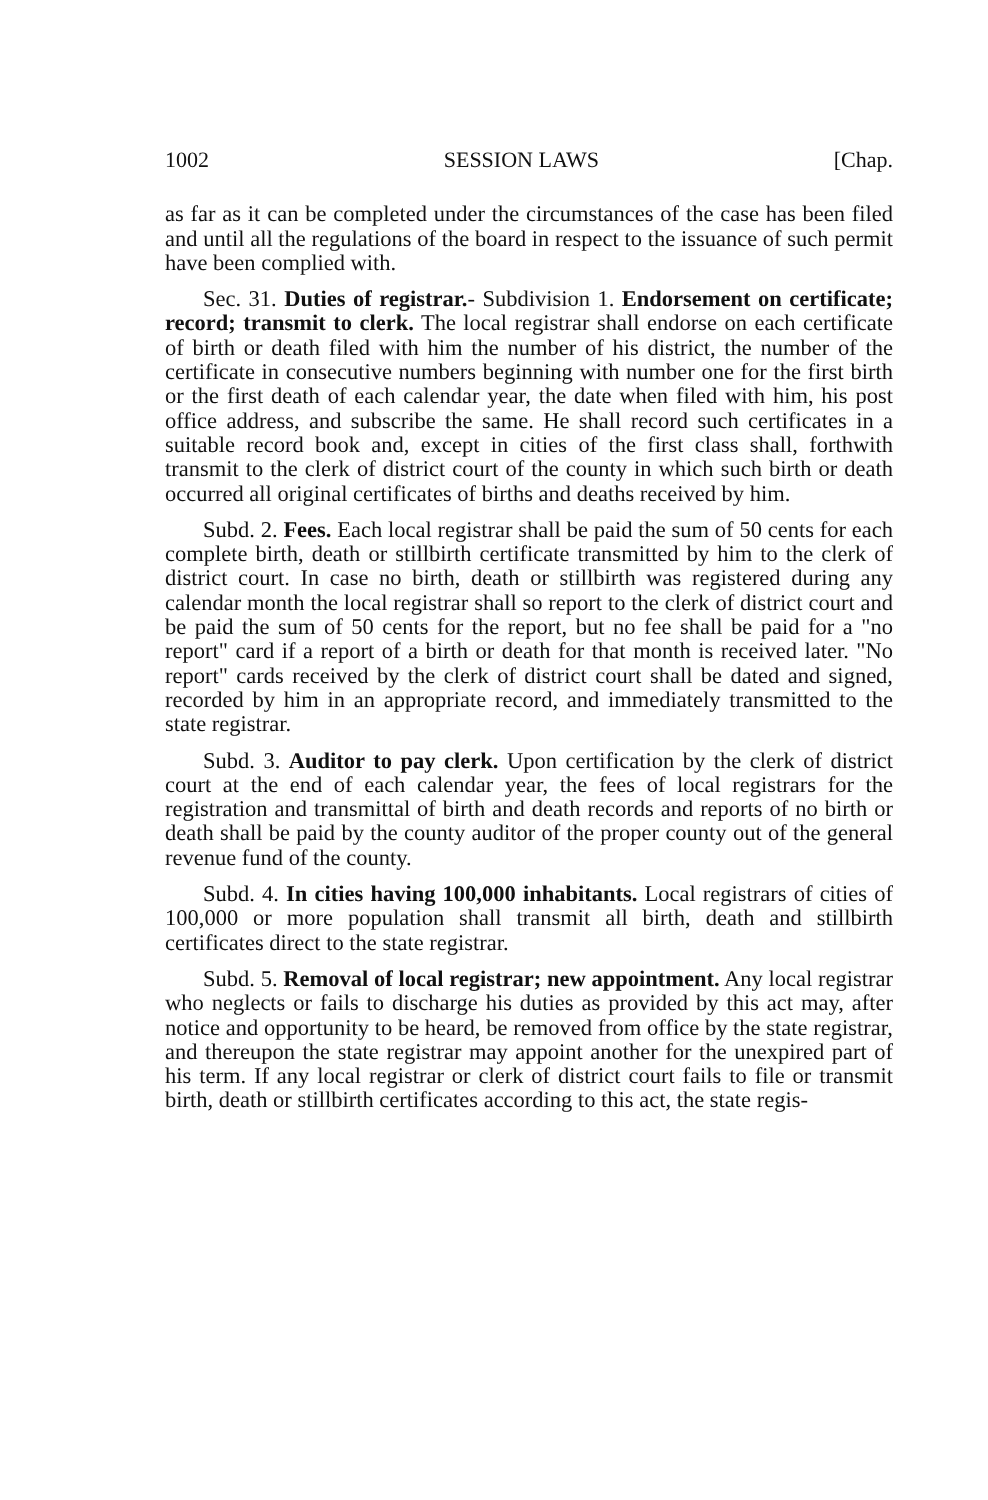1002 SESSION LAWS [Chap.
as far as it can be completed under the circumstances of the case has been filed and until all the regulations of the board in respect to the issuance of such permit have been complied with.
Sec. 31. Duties of registrar.- Subdivision 1. Endorsement on certificate; record; transmit to clerk. The local registrar shall endorse on each certificate of birth or death filed with him the number of his district, the number of the certificate in consecutive numbers beginning with number one for the first birth or the first death of each calendar year, the date when filed with him, his post office address, and subscribe the same. He shall record such certificates in a suitable record book and, except in cities of the first class shall, forthwith transmit to the clerk of district court of the county in which such birth or death occurred all original certificates of births and deaths received by him.
Subd. 2. Fees. Each local registrar shall be paid the sum of 50 cents for each complete birth, death or stillbirth certificate transmitted by him to the clerk of district court. In case no birth, death or stillbirth was registered during any calendar month the local registrar shall so report to the clerk of district court and be paid the sum of 50 cents for the report, but no fee shall be paid for a "no report" card if a report of a birth or death for that month is received later. "No report" cards received by the clerk of district court shall be dated and signed, recorded by him in an appropriate record, and immediately transmitted to the state registrar.
Subd. 3. Auditor to pay clerk. Upon certification by the clerk of district court at the end of each calendar year, the fees of local registrars for the registration and transmittal of birth and death records and reports of no birth or death shall be paid by the county auditor of the proper county out of the general revenue fund of the county.
Subd. 4. In cities having 100,000 inhabitants. Local registrars of cities of 100,000 or more population shall transmit all birth, death and stillbirth certificates direct to the state registrar.
Subd. 5. Removal of local registrar; new appointment. Any local registrar who neglects or fails to discharge his duties as provided by this act may, after notice and opportunity to be heard, be removed from office by the state registrar, and thereupon the state registrar may appoint another for the unexpired part of his term. If any local registrar or clerk of district court fails to file or transmit birth, death or stillbirth certificates according to this act, the state regis-